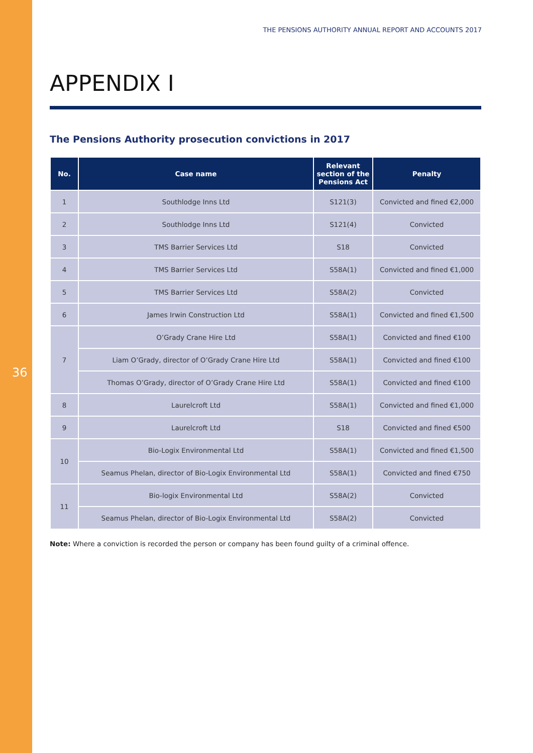THE PENSIONS AUTHORITY ANNUAL REPORT AND ACCOUNTS 2017
36
APPENDIX I
The Pensions Authority prosecution convictions in 2017
| No. | Case name | Relevant section of the Pensions Act | Penalty |
| --- | --- | --- | --- |
| 1 | Southlodge Inns Ltd | S121(3) | Convicted and fined €2,000 |
| 2 | Southlodge Inns Ltd | S121(4) | Convicted |
| 3 | TMS Barrier Services Ltd | S18 | Convicted |
| 4 | TMS Barrier Services Ltd | S58A(1) | Convicted and fined €1,000 |
| 5 | TMS Barrier Services Ltd | S58A(2) | Convicted |
| 6 | James Irwin Construction Ltd | S58A(1) | Convicted and fined €1,500 |
| 7 | O’Grady Crane Hire Ltd | S58A(1) | Convicted and fined €100 |
| | Liam O’Grady, director of O’Grady Crane Hire Ltd | S58A(1) | Convicted and fined €100 |
| | Thomas O’Grady, director of O’Grady Crane Hire Ltd | S58A(1) | Convicted and fined €100 |
| 8 | Laurelcroft Ltd | S58A(1) | Convicted and fined €1,000 |
| 9 | Laurelcroft Ltd | S18 | Convicted and fined €500 |
| 10 | Bio-Logix Environmental Ltd | S58A(1) | Convicted and fined €1,500 |
| | Seamus Phelan, director of Bio-Logix Environmental Ltd | S58A(1) | Convicted and fined €750 |
| 11 | Bio-logix Environmental Ltd | S58A(2) | Convicted |
| | Seamus Phelan, director of Bio-Logix Environmental Ltd | S58A(2) | Convicted |
Note: Where a conviction is recorded the person or company has been found guilty of a criminal offence.